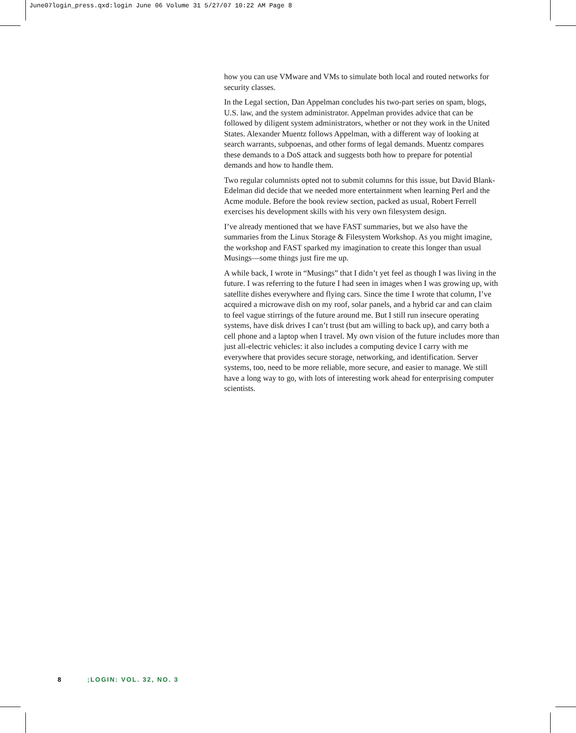June07login_press.qxd:login June 06 Volume 31 5/27/07 10:22 AM Page 8
how you can use VMware and VMs to simulate both local and routed networks for security classes.
In the Legal section, Dan Appelman concludes his two-part series on spam, blogs, U.S. law, and the system administrator. Appelman provides advice that can be followed by diligent system administrators, whether or not they work in the United States. Alexander Muentz follows Appelman, with a different way of looking at search warrants, subpoenas, and other forms of legal demands. Muentz compares these demands to a DoS attack and suggests both how to prepare for potential demands and how to handle them.
Two regular columnists opted not to submit columns for this issue, but David Blank-Edelman did decide that we needed more entertainment when learning Perl and the Acme module. Before the book review section, packed as usual, Robert Ferrell exercises his development skills with his very own filesystem design.
I’ve already mentioned that we have FAST summaries, but we also have the summaries from the Linux Storage & Filesystem Workshop. As you might imagine, the workshop and FAST sparked my imagination to create this longer than usual Musings—some things just fire me up.
A while back, I wrote in “Musings” that I didn’t yet feel as though I was living in the future. I was referring to the future I had seen in images when I was growing up, with satellite dishes everywhere and flying cars. Since the time I wrote that column, I’ve acquired a microwave dish on my roof, solar panels, and a hybrid car and can claim to feel vague stirrings of the future around me. But I still run insecure operating systems, have disk drives I can’t trust (but am willing to back up), and carry both a cell phone and a laptop when I travel. My own vision of the future includes more than just all-electric vehicles: it also includes a computing device I carry with me everywhere that provides secure storage, networking, and identification. Server systems, too, need to be more reliable, more secure, and easier to manage. We still have a long way to go, with lots of interesting work ahead for enterprising computer scientists.
8 ;LOGIN: VOL. 32, NO. 3